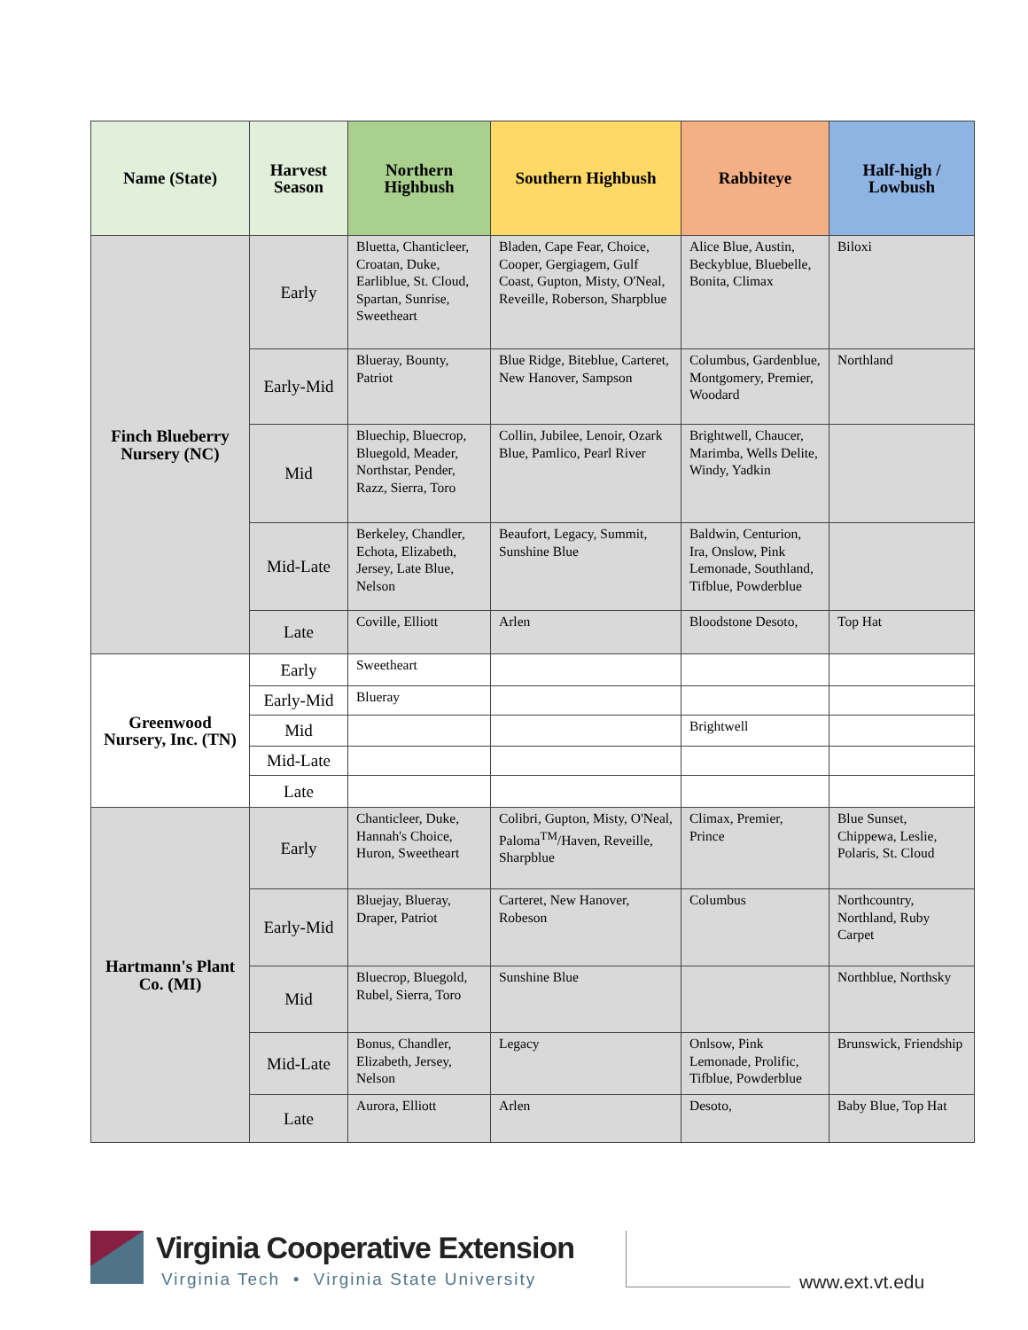| Name (State) | Harvest Season | Northern Highbush | Southern Highbush | Rabbiteye | Half-high / Lowbush |
| --- | --- | --- | --- | --- | --- |
| Finch Blueberry Nursery (NC) | Early | Bluetta, Chanticleer, Croatan, Duke, Earliblue, St. Cloud, Spartan, Sunrise, Sweetheart | Bladen, Cape Fear, Choice, Cooper, Gergiagem, Gulf Coast, Gupton, Misty, O'Neal, Reveille, Roberson, Sharpblue | Alice Blue, Austin, Beckyblue, Bluebelle, Bonita, Climax | Biloxi |
| | Early-Mid | Blueray, Bounty, Patriot | Blue Ridge, Biteblue, Carteret, New Hanover, Sampson | Columbus, Gardenblue, Montgomery, Premier, Woodard | Northland |
| | Mid | Bluechip, Bluecrop, Bluegold, Meader, Northstar, Pender, Razz, Sierra, Toro | Collin, Jubilee, Lenoir, Ozark Blue, Pamlico, Pearl River | Brightwell, Chaucer, Marimba, Wells Delite, Windy, Yadkin | |
| | Mid-Late | Berkeley, Chandler, Echota, Elizabeth, Jersey, Late Blue, Nelson | Beaufort, Legacy, Summit, Sunshine Blue | Baldwin, Centurion, Ira, Onslow, Pink Lemonade, Southland, Tifblue, Powderblue | |
| | Late | Coville, Elliott | Arlen | Bloodstone Desoto, | Top Hat |
| Greenwood Nursery, Inc. (TN) | Early | Sweetheart | | | |
| | Early-Mid | Blueray | | | |
| | Mid | | | Brightwell | |
| | Mid-Late | | | | |
| | Late | | | | |
| Hartmann's Plant Co. (MI) | Early | Chanticleer, Duke, Hannah's Choice, Huron, Sweetheart | Colibri, Gupton, Misty, O'Neal, Paloma<sup>TM</sup>/Haven, Reveille, Sharpblue | Climax, Premier, Prince | Blue Sunset, Chippewa, Leslie, Polaris, St. Cloud |
| | Early-Mid | Bluejay, Blueray, Draper, Patriot | Carteret, New Hanover, Robeson | Columbus | Northcountry, Northland, Ruby Carpet |
| | Mid | Bluecrop, Bluegold, Rubel, Sierra, Toro | Sunshine Blue | | Northblue, Northsky |
| | Mid-Late | Bonus, Chandler, Elizabeth, Jersey, Nelson | Legacy | Onlsow, Pink Lemonade, Prolific, Tifblue, Powderblue | Brunswick, Friendship |
| | Late | Aurora, Elliott | Arlen | Desoto, | Baby Blue, Top Hat |
Virginia Cooperative Extension
Virginia Tech • Virginia State University
www.ext.vt.edu